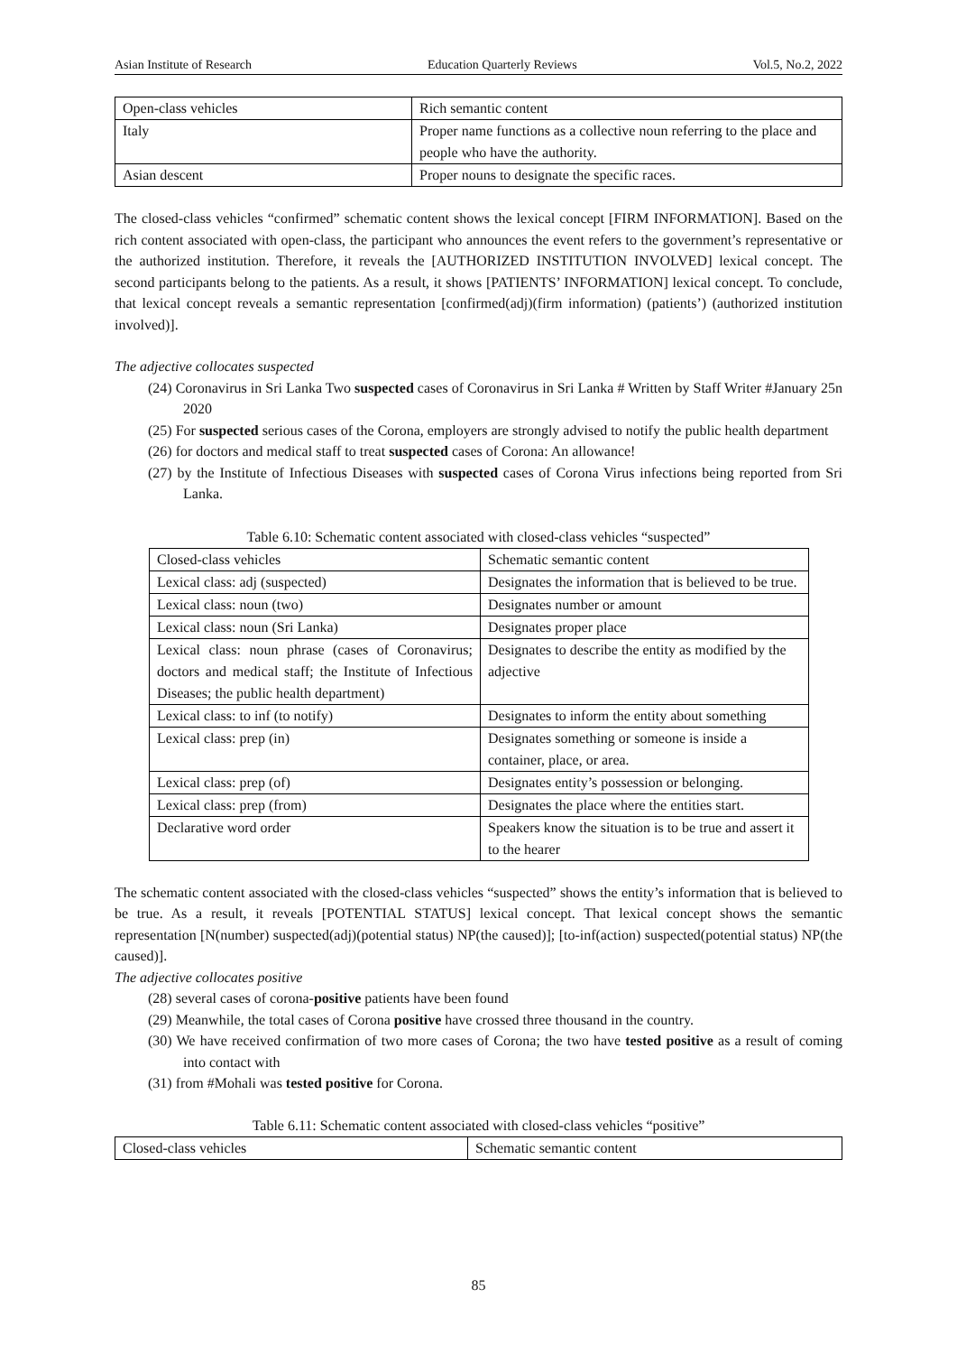Asian Institute of Research Education Quarterly Reviews Vol.5, No.2, 2022
| Open-class vehicles | Rich semantic content |
| Italy | Proper name functions as a collective noun referring to the place and people who have the authority. |
| Asian descent | Proper nouns to designate the specific races. |
The closed-class vehicles “confirmed” schematic content shows the lexical concept [FIRM INFORMATION]. Based on the rich content associated with open-class, the participant who announces the event refers to the government’s representative or the authorized institution. Therefore, it reveals the [AUTHORIZED INSTITUTION INVOLVED] lexical concept. The second participants belong to the patients. As a result, it shows [PATIENTS’ INFORMATION] lexical concept. To conclude, that lexical concept reveals a semantic representation [confirmed(adj)(firm information) (patients’) (authorized institution involved)].
The adjective collocates suspected
(24) Coronavirus in Sri Lanka Two suspected cases of Coronavirus in Sri Lanka # Written by Staff Writer #January 25n 2020
(25) For suspected serious cases of the Corona, employers are strongly advised to notify the public health department
(26) for doctors and medical staff to treat suspected cases of Corona: An allowance!
(27) by the Institute of Infectious Diseases with suspected cases of Corona Virus infections being reported from Sri Lanka.
Table 6.10: Schematic content associated with closed-class vehicles “suspected”
| Closed-class vehicles | Schematic semantic content |
| Lexical class: adj (suspected) | Designates the information that is believed to be true. |
| Lexical class: noun (two) | Designates number or amount |
| Lexical class: noun (Sri Lanka) | Designates proper place |
| Lexical class: noun phrase (cases of Coronavirus; doctors and medical staff; the Institute of Infectious Diseases; the public health department) | Designates to describe the entity as modified by the adjective |
| Lexical class: to inf (to notify) | Designates to inform the entity about something |
| Lexical class: prep (in) | Designates something or someone is inside a container, place, or area. |
| Lexical class: prep (of) | Designates entity’s possession or belonging. |
| Lexical class: prep (from) | Designates the place where the entities start. |
| Declarative word order | Speakers know the situation is to be true and assert it to the hearer |
The schematic content associated with the closed-class vehicles “suspected” shows the entity’s information that is believed to be true. As a result, it reveals [POTENTIAL STATUS] lexical concept. That lexical concept shows the semantic representation [N(number) suspected(adj)(potential status) NP(the caused)]; [to-inf(action) suspected(potential status) NP(the caused)].
The adjective collocates positive
(28) several cases of corona-positive patients have been found
(29) Meanwhile, the total cases of Corona positive have crossed three thousand in the country.
(30) We have received confirmation of two more cases of Corona; the two have tested positive as a result of coming into contact with
(31) from #Mohali was tested positive for Corona.
Table 6.11: Schematic content associated with closed-class vehicles “positive”
| Closed-class vehicles | Schematic semantic content |
85